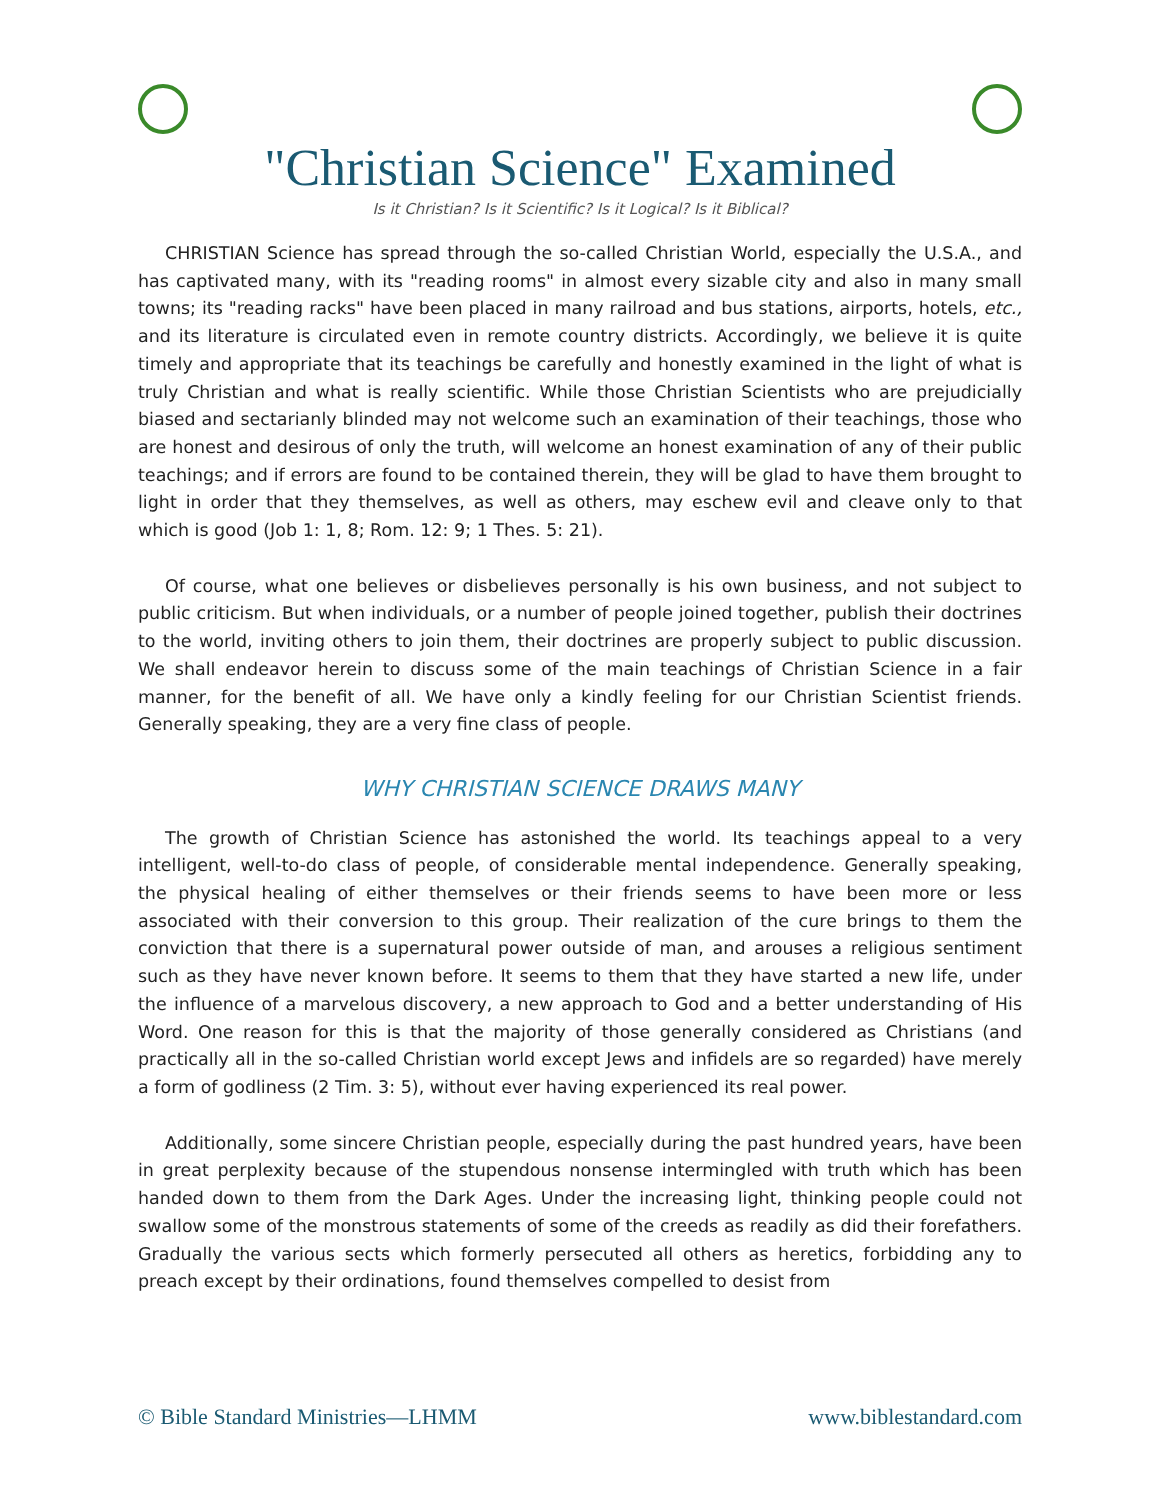"Christian Science" Examined
Is it Christian? Is it Scientific? Is it Logical? Is it Biblical?
CHRISTIAN Science has spread through the so-called Christian World, especially the U.S.A., and has captivated many, with its "reading rooms" in almost every sizable city and also in many small towns; its "reading racks" have been placed in many railroad and bus stations, airports, hotels, etc., and its literature is circulated even in remote country districts. Accordingly, we believe it is quite timely and appropriate that its teachings be carefully and honestly examined in the light of what is truly Christian and what is really scientific. While those Christian Scientists who are prejudicially biased and sectarianly blinded may not welcome such an examination of their teachings, those who are honest and desirous of only the truth, will welcome an honest examination of any of their public teachings; and if errors are found to be contained therein, they will be glad to have them brought to light in order that they themselves, as well as others, may eschew evil and cleave only to that which is good (Job 1: 1, 8; Rom. 12: 9; 1 Thes. 5: 21).
Of course, what one believes or disbelieves personally is his own business, and not subject to public criticism. But when individuals, or a number of people joined together, publish their doctrines to the world, inviting others to join them, their doctrines are properly subject to public discussion. We shall endeavor herein to discuss some of the main teachings of Christian Science in a fair manner, for the benefit of all. We have only a kindly feeling for our Christian Scientist friends. Generally speaking, they are a very fine class of people.
WHY CHRISTIAN SCIENCE DRAWS MANY
The growth of Christian Science has astonished the world. Its teachings appeal to a very intelligent, well-to-do class of people, of considerable mental independence. Generally speaking, the physical healing of either themselves or their friends seems to have been more or less associated with their conversion to this group. Their realization of the cure brings to them the conviction that there is a supernatural power outside of man, and arouses a religious sentiment such as they have never known before. It seems to them that they have started a new life, under the influence of a marvelous discovery, a new approach to God and a better understanding of His Word. One reason for this is that the majority of those generally considered as Christians (and practically all in the so-called Christian world except Jews and infidels are so regarded) have merely a form of godliness (2 Tim. 3: 5), without ever having experienced its real power.
Additionally, some sincere Christian people, especially during the past hundred years, have been in great perplexity because of the stupendous nonsense intermingled with truth which has been handed down to them from the Dark Ages. Under the increasing light, thinking people could not swallow some of the monstrous statements of some of the creeds as readily as did their forefathers. Gradually the various sects which formerly persecuted all others as heretics, forbidding any to preach except by their ordinations, found themselves compelled to desist from
© Bible Standard Ministries—LHMM www.biblestandard.com